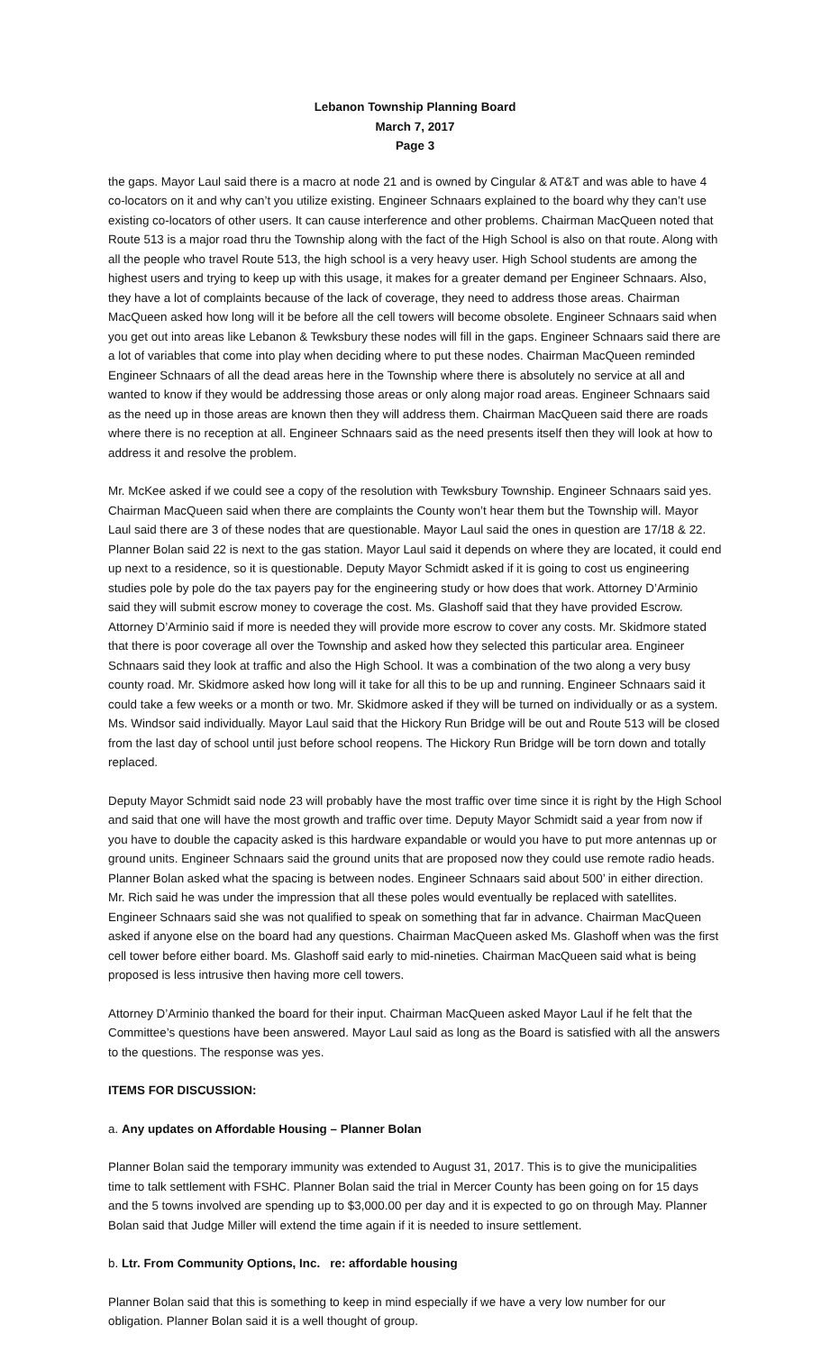Lebanon Township Planning Board
March 7, 2017
Page 3
the gaps. Mayor Laul said there is a macro at node 21 and is owned by Cingular & AT&T and was able to have 4 co-locators on it and why can’t you utilize existing. Engineer Schnaars explained to the board why they can’t use existing co-locators of other users. It can cause interference and other problems. Chairman MacQueen noted that Route 513 is a major road thru the Township along with the fact of the High School is also on that route. Along with all the people who travel Route 513, the high school is a very heavy user. High School students are among the highest users and trying to keep up with this usage, it makes for a greater demand per Engineer Schnaars. Also, they have a lot of complaints because of the lack of coverage, they need to address those areas. Chairman MacQueen asked how long will it be before all the cell towers will become obsolete. Engineer Schnaars said when you get out into areas like Lebanon & Tewksbury these nodes will fill in the gaps. Engineer Schnaars said there are a lot of variables that come into play when deciding where to put these nodes. Chairman MacQueen reminded Engineer Schnaars of all the dead areas here in the Township where there is absolutely no service at all and wanted to know if they would be addressing those areas or only along major road areas. Engineer Schnaars said as the need up in those areas are known then they will address them. Chairman MacQueen said there are roads where there is no reception at all. Engineer Schnaars said as the need presents itself then they will look at how to address it and resolve the problem.
Mr. McKee asked if we could see a copy of the resolution with Tewksbury Township. Engineer Schnaars said yes. Chairman MacQueen said when there are complaints the County won’t hear them but the Township will. Mayor Laul said there are 3 of these nodes that are questionable. Mayor Laul said the ones in question are 17/18 & 22. Planner Bolan said 22 is next to the gas station. Mayor Laul said it depends on where they are located, it could end up next to a residence, so it is questionable. Deputy Mayor Schmidt asked if it is going to cost us engineering studies pole by pole do the tax payers pay for the engineering study or how does that work. Attorney D’Arminio said they will submit escrow money to coverage the cost. Ms. Glashoff said that they have provided Escrow. Attorney D’Arminio said if more is needed they will provide more escrow to cover any costs. Mr. Skidmore stated that there is poor coverage all over the Township and asked how they selected this particular area. Engineer Schnaars said they look at traffic and also the High School. It was a combination of the two along a very busy county road. Mr. Skidmore asked how long will it take for all this to be up and running. Engineer Schnaars said it could take a few weeks or a month or two. Mr. Skidmore asked if they will be turned on individually or as a system. Ms. Windsor said individually. Mayor Laul said that the Hickory Run Bridge will be out and Route 513 will be closed from the last day of school until just before school reopens. The Hickory Run Bridge will be torn down and totally replaced.
Deputy Mayor Schmidt said node 23 will probably have the most traffic over time since it is right by the High School and said that one will have the most growth and traffic over time. Deputy Mayor Schmidt said a year from now if you have to double the capacity asked is this hardware expandable or would you have to put more antennas up or ground units. Engineer Schnaars said the ground units that are proposed now they could use remote radio heads. Planner Bolan asked what the spacing is between nodes. Engineer Schnaars said about 500’ in either direction. Mr. Rich said he was under the impression that all these poles would eventually be replaced with satellites. Engineer Schnaars said she was not qualified to speak on something that far in advance. Chairman MacQueen asked if anyone else on the board had any questions. Chairman MacQueen asked Ms. Glashoff when was the first cell tower before either board. Ms. Glashoff said early to mid-nineties. Chairman MacQueen said what is being proposed is less intrusive then having more cell towers.
Attorney D’Arminio thanked the board for their input. Chairman MacQueen asked Mayor Laul if he felt that the Committee’s questions have been answered. Mayor Laul said as long as the Board is satisfied with all the answers to the questions. The response was yes.
ITEMS FOR DISCUSSION:
a. Any updates on Affordable Housing – Planner Bolan
Planner Bolan said the temporary immunity was extended to August 31, 2017. This is to give the municipalities time to talk settlement with FSHC. Planner Bolan said the trial in Mercer County has been going on for 15 days and the 5 towns involved are spending up to $3,000.00 per day and it is expected to go on through May. Planner Bolan said that Judge Miller will extend the time again if it is needed to insure settlement.
b. Ltr. From Community Options, Inc. re: affordable housing
Planner Bolan said that this is something to keep in mind especially if we have a very low number for our obligation. Planner Bolan said it is a well thought of group.